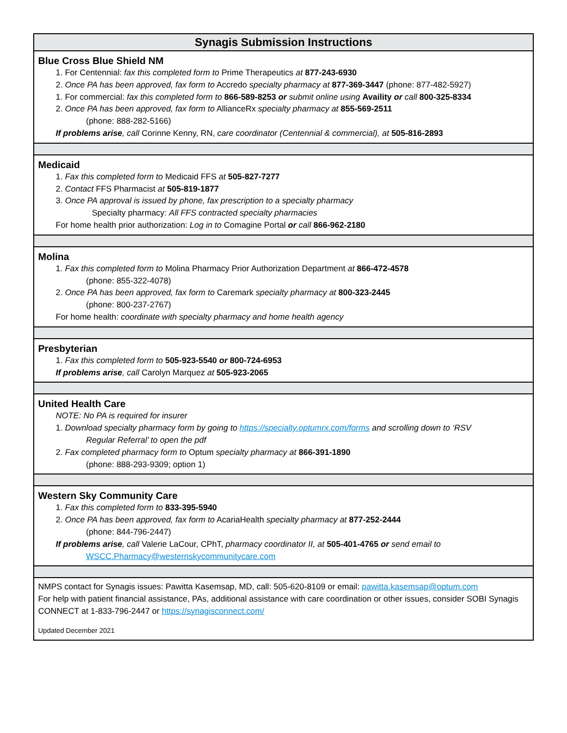Synagis Submission Instructions
Blue Cross Blue Shield NM
1. For Centennial: fax this completed form to Prime Therapeutics at 877-243-6930
2. Once PA has been approved, fax form to Accredo specialty pharmacy at 877-369-3447 (phone: 877-482-5927)
1. For commercial: fax this completed form to 866-589-8253 or submit online using Availity or call 800-325-8334
2. Once PA has been approved, fax form to AllianceRx specialty pharmacy at 855-569-2511
(phone: 888-282-5166)
If problems arise, call Corinne Kenny, RN, care coordinator (Centennial & commercial), at 505-816-2893
Medicaid
1. Fax this completed form to Medicaid FFS at 505-827-7277
2. Contact FFS Pharmacist at 505-819-1877
3. Once PA approval is issued by phone, fax prescription to a specialty pharmacy
Specialty pharmacy: All FFS contracted specialty pharmacies
For home health prior authorization: Log in to Comagine Portal or call 866-962-2180
Molina
1. Fax this completed form to Molina Pharmacy Prior Authorization Department at 866-472-4578
(phone: 855-322-4078)
2. Once PA has been approved, fax form to Caremark specialty pharmacy at 800-323-2445
(phone: 800-237-2767)
For home health: coordinate with specialty pharmacy and home health agency
Presbyterian
1. Fax this completed form to 505-923-5540 or 800-724-6953
If problems arise, call Carolyn Marquez at 505-923-2065
United Health Care
NOTE: No PA is required for insurer
1. Download specialty pharmacy form by going to https://specialty.optumrx.com/forms and scrolling down to ‘RSV
Regular Referral’ to open the pdf
2. Fax completed pharmacy form to Optum specialty pharmacy at 866-391-1890
(phone: 888-293-9309; option 1)
Western Sky Community Care
1. Fax this completed form to 833-395-5940
2. Once PA has been approved, fax form to AcariaHealth specialty pharmacy at 877-252-2444
(phone: 844-796-2447)
If problems arise, call Valerie LaCour, CPhT, pharmacy coordinator II, at 505-401-4765 or send email to
WSCC.Pharmacy@westernskycommunitycare.com
NMPS contact for Synagis issues: Pawitta Kasemsap, MD, call: 505-620-8109 or email: pawitta.kasemsap@optum.com
For help with patient financial assistance, PAs, additional assistance with care coordination or other issues, consider SOBI Synagis CONNECT at 1-833-796-2447 or https://synagisconnect.com/
Updated December 2021